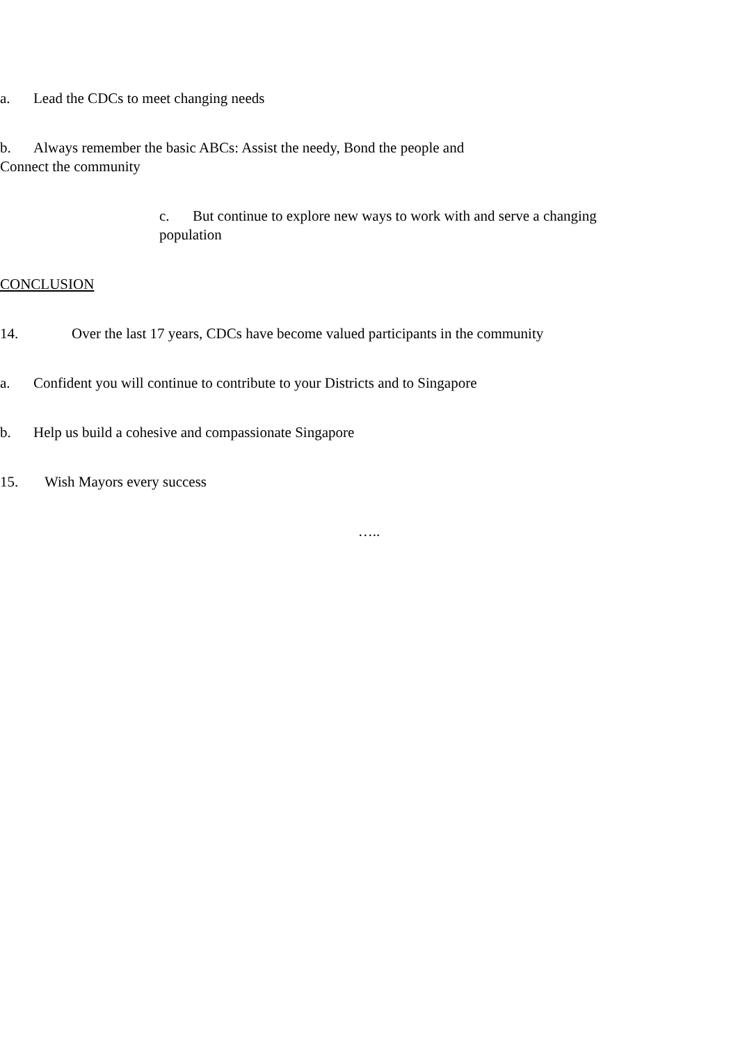a. Lead the CDCs to meet changing needs
b. Always remember the basic ABCs: Assist the needy, Bond the people and Connect the community
c. But continue to explore new ways to work with and serve a changing population
CONCLUSION
14. Over the last 17 years, CDCs have become valued participants in the community
a. Confident you will continue to contribute to your Districts and to Singapore
b. Help us build a cohesive and compassionate Singapore
15. Wish Mayors every success
…..